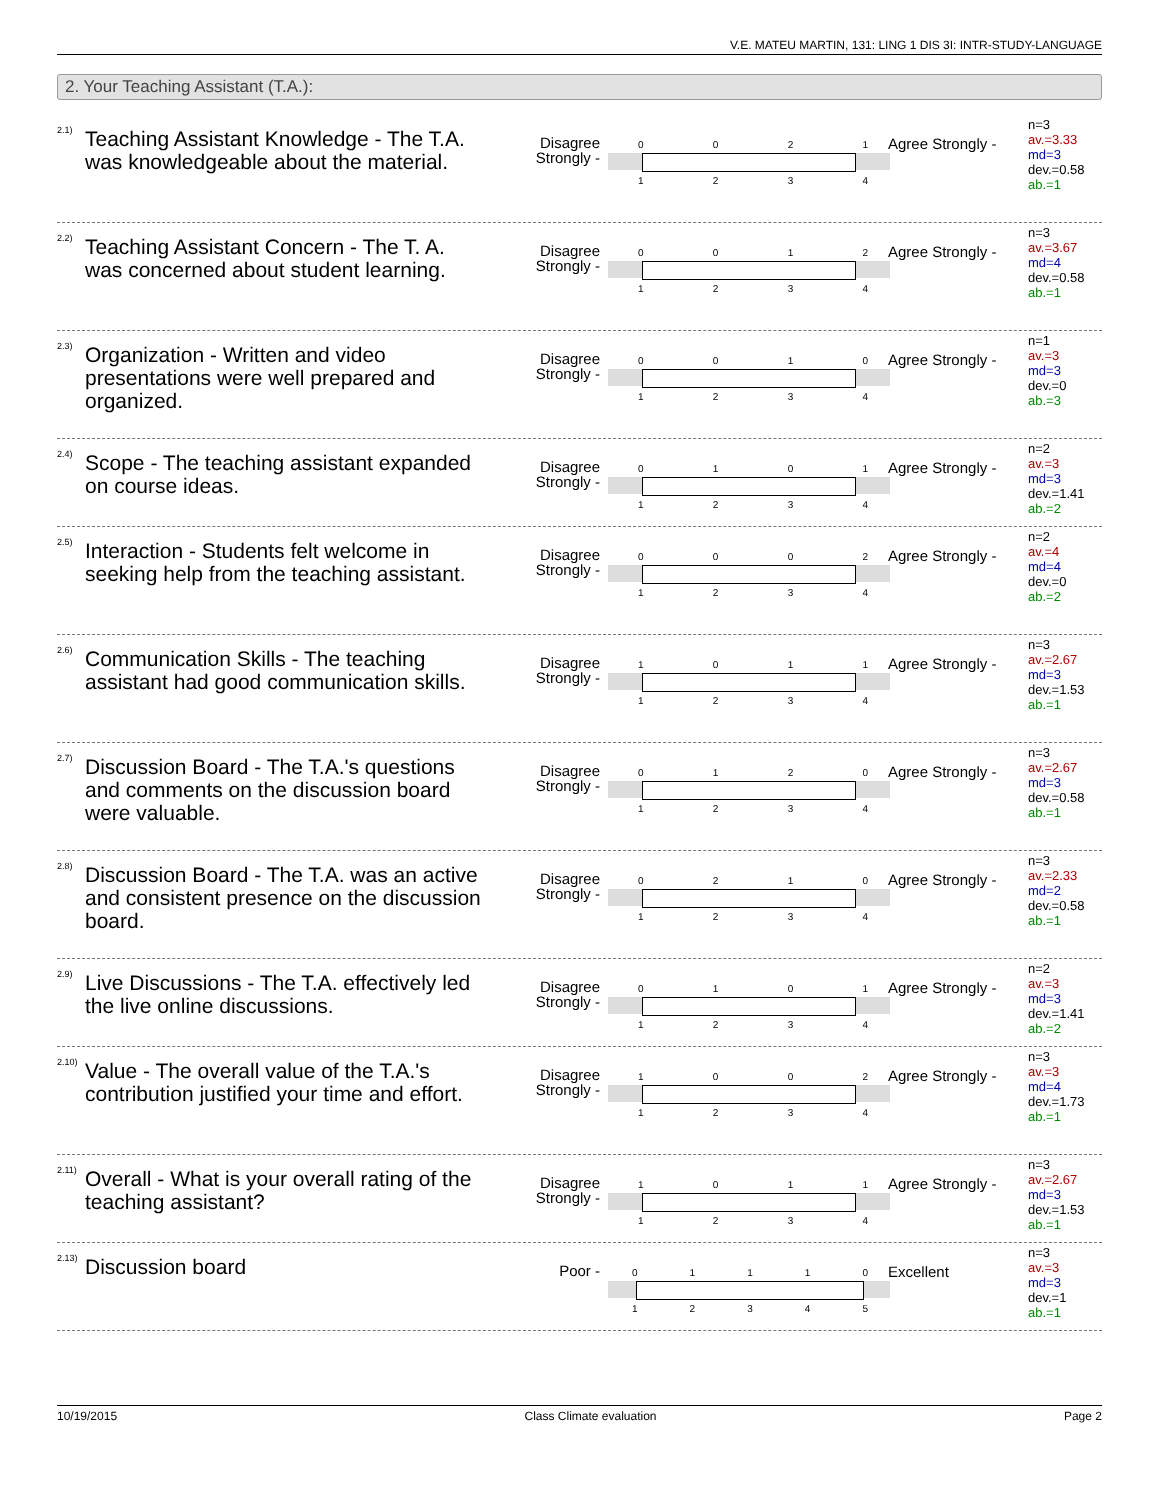V.E. MATEU MARTIN, 131: LING 1 DIS 3I: INTR-STUDY-LANGUAGE
2. Your Teaching Assistant (T.A.):
2.1)
Teaching Assistant Knowledge - The T.A. was knowledgeable about the material.
Disagree Strongly -
0021
1234
Agree Strongly -
n=3
av.=3.33
md=3
dev.=0.58
ab.=1
2.2)
Teaching Assistant Concern - The T. A. was concerned about student learning.
Disagree Strongly -
0012
1234
Agree Strongly -
n=3
av.=3.67
md=4
dev.=0.58
ab.=1
2.3)
Organization - Written and video presentations were well prepared and organized.
Disagree Strongly -
0010
1234
Agree Strongly -
n=1
av.=3
md=3
dev.=0
ab.=3
2.4)
Scope - The teaching assistant expanded on course ideas.
Disagree Strongly -
0101
1234
Agree Strongly -
n=2
av.=3
md=3
dev.=1.41
ab.=2
2.5)
Interaction - Students felt welcome in seeking help from the teaching assistant.
Disagree Strongly -
0002
1234
Agree Strongly -
n=2
av.=4
md=4
dev.=0
ab.=2
2.6)
Communication Skills - The teaching assistant had good communication skills.
Disagree Strongly -
1011
1234
Agree Strongly -
n=3
av.=2.67
md=3
dev.=1.53
ab.=1
2.7)
Discussion Board - The T.A.'s questions and comments on the discussion board were valuable.
Disagree Strongly -
0120
1234
Agree Strongly -
n=3
av.=2.67
md=3
dev.=0.58
ab.=1
2.8)
Discussion Board - The T.A. was an active and consistent presence on the discussion board.
Disagree Strongly -
0210
1234
Agree Strongly -
n=3
av.=2.33
md=2
dev.=0.58
ab.=1
2.9)
Live Discussions - The T.A. effectively led the live online discussions.
Disagree Strongly -
0101
1234
Agree Strongly -
n=2
av.=3
md=3
dev.=1.41
ab.=2
2.10)
Value - The overall value of the T.A.'s contribution justified your time and effort.
Disagree Strongly -
1002
1234
Agree Strongly -
n=3
av.=3
md=4
dev.=1.73
ab.=1
2.11)
Overall - What is your overall rating of the teaching assistant?
Disagree Strongly -
1011
1234
Agree Strongly -
n=3
av.=2.67
md=3
dev.=1.53
ab.=1
2.13)
Discussion board
Poor -
01110
12345
Excellent
n=3
av.=3
md=3
dev.=1
ab.=1
10/19/2015 Class Climate evaluation Page 2